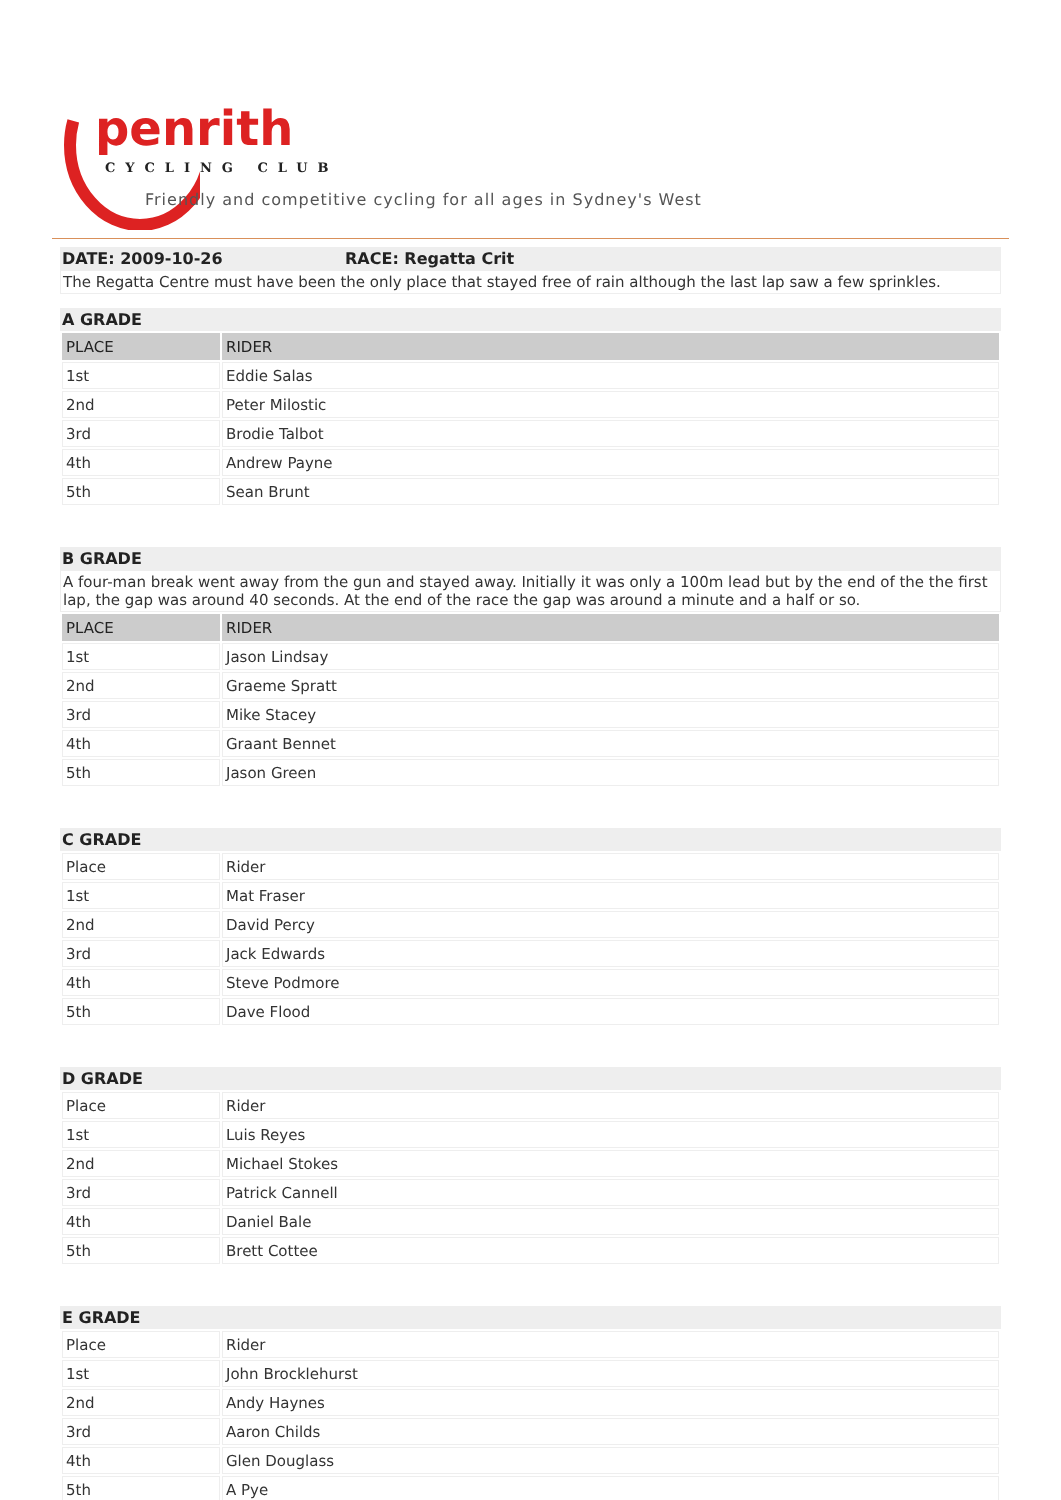penrith
CYCLING CLUB
Friendly and competitive cycling for all ages in Sydney's West
DATE: 2009-10-26 RACE: Regatta Crit
The Regatta Centre must have been the only place that stayed free of rain although the last lap saw a few sprinkles.
A GRADE
| PLACE | RIDER |
| --- | --- |
| 1st | Eddie Salas |
| 2nd | Peter Milostic |
| 3rd | Brodie Talbot |
| 4th | Andrew Payne |
| 5th | Sean Brunt |
B GRADE
A four-man break went away from the gun and stayed away. Initially it was only a 100m lead but by the end of the the first lap, the gap was around 40 seconds. At the end of the race the gap was around a minute and a half or so.
| PLACE | RIDER |
| --- | --- |
| 1st | Jason Lindsay |
| 2nd | Graeme Spratt |
| 3rd | Mike Stacey |
| 4th | Graant Bennet |
| 5th | Jason Green |
C GRADE
| Place | Rider |
| 1st | Mat Fraser |
| 2nd | David Percy |
| 3rd | Jack Edwards |
| 4th | Steve Podmore |
| 5th | Dave Flood |
D GRADE
| Place | Rider |
| 1st | Luis Reyes |
| 2nd | Michael Stokes |
| 3rd | Patrick Cannell |
| 4th | Daniel Bale |
| 5th | Brett Cottee |
E GRADE
| Place | Rider |
| 1st | John Brocklehurst |
| 2nd | Andy Haynes |
| 3rd | Aaron Childs |
| 4th | Glen Douglass |
| 5th | A Pye |